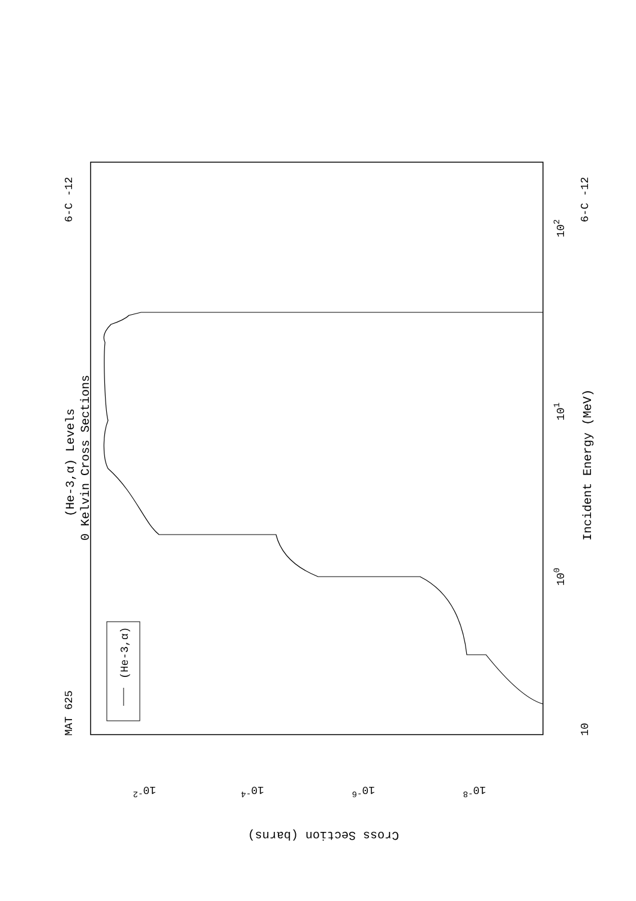(He-3,α)
MAT 625
6-C -12
6-C -12
(He-3,α) Levels
0 Kelvin Cross Sections
Incident Energy (MeV)
10
100
101
102
10-2
10-4
10-6
10-8
Cross Section (barns)